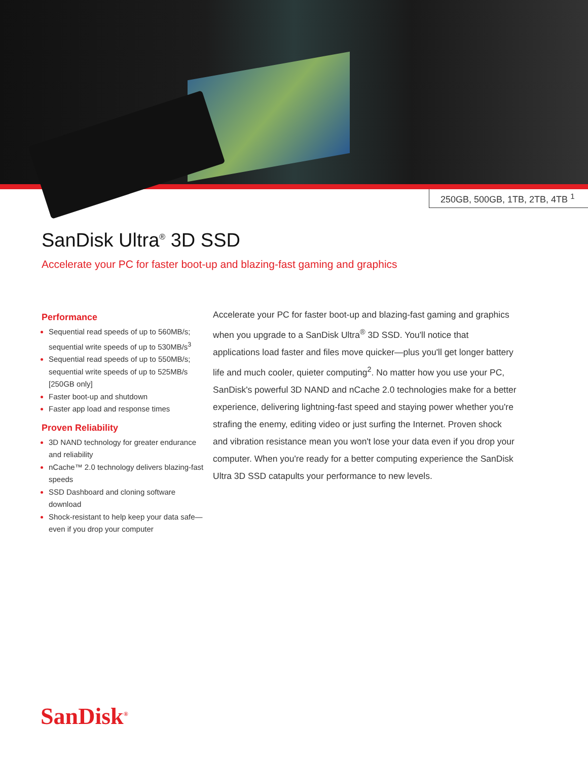250GB, 500GB, 1TB, 2TB, 4TB <sup>1</sup>
SanDisk Ultra<sup>®</sup> 3D SSD
Accelerate your PC for faster boot-up and blazing-fast gaming and graphics
Performance
Sequential read speeds of up to 560MB/s; sequential write speeds of up to 530MB/s<sup>3</sup>
Sequential read speeds of up to 550MB/s; sequential write speeds of up to 525MB/s [250GB only]
Faster boot-up and shutdown
Faster app load and response times
Proven Reliability
3D NAND technology for greater endurance and reliability
nCache™ 2.0 technology delivers blazing-fast speeds
SSD Dashboard and cloning software download
Shock-resistant to help keep your data safe—even if you drop your computer
Accelerate your PC for faster boot-up and blazing-fast gaming and graphics when you upgrade to a SanDisk Ultra<sup>®</sup> 3D SSD. You'll notice that applications load faster and files move quicker—plus you'll get longer battery life and much cooler, quieter computing<sup>2</sup>. No matter how you use your PC, SanDisk's powerful 3D NAND and nCache 2.0 technologies make for a better experience, delivering lightning-fast speed and staying power whether you're strafing the enemy, editing video or just surfing the Internet. Proven shock and vibration resistance mean you won't lose your data even if you drop your computer. When you're ready for a better computing experience the SanDisk Ultra 3D SSD catapults your performance to new levels.
SanDisk<sup>®</sup>